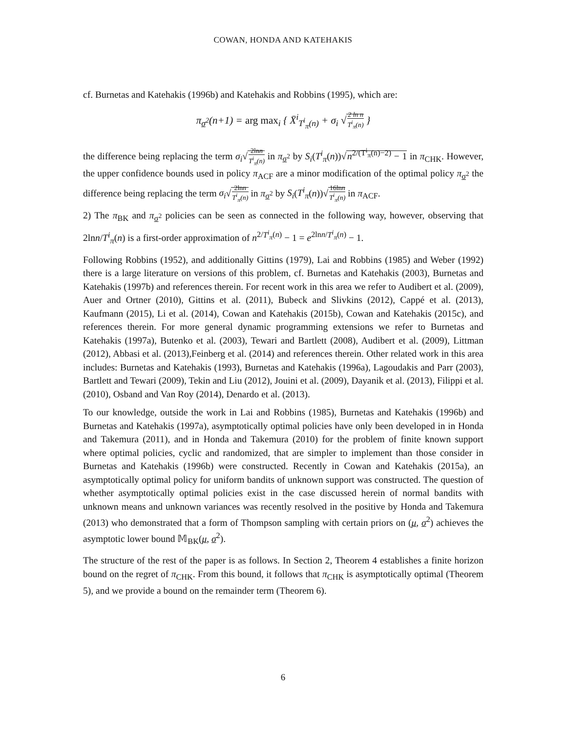COWAN, HONDA AND KATEHAKIS
cf. Burnetas and Katehakis (1996b) and Katehakis and Robbins (1995), which are:
π<sub>σ<sup>2</sup></sub>(n+1) = arg max<sub>i</sub> { X̄<sup>i</sup><sub>T<sup>i</sup><sub>π</sub>(n)</sub> + σ<sub>i</sub> √2 ln n T<sup>i</sup><sub>π</sub>(n) }
the difference being replacing the term σ<sub>i</sub>√2lnn T<sup>i</sup><sub>π</sub>(n) in π<sub>σ<sup>2</sup></sub> by S<sub>i</sub>(T<sup>i</sup><sub>π</sub>(n))√n<sup>2/(T<sup>i</sup><sub>π</sub>(n)−2)</sup> − 1 in π<sub>CHK</sub>. However, the upper confidence bounds used in policy π<sub>ACF</sub> are a minor modification of the optimal policy π<sub>σ<sup>2</sup></sub> the difference being replacing the term σ<sub>i</sub>√2lnn T<sup>i</sup><sub>π</sub>(n) in π<sub>σ<sup>2</sup></sub> by S<sub>i</sub>(T<sup>i</sup><sub>π</sub>(n))√16lnn T<sup>i</sup><sub>π</sub>(n) in π<sub>ACF</sub>.
2) The π<sub>BK</sub> and π<sub>σ<sup>2</sup></sub> policies can be seen as connected in the following way, however, observing that 2lnn/T<sup>i</sup><sub>π</sub>(n) is a first-order approximation of n<sup>2/T<sup>i</sup><sub>π</sub>(n)</sup> − 1 = e<sup>2lnn/T<sup>i</sup><sub>π</sub>(n)</sup> − 1.
Following Robbins (1952), and additionally Gittins (1979), Lai and Robbins (1985) and Weber (1992) there is a large literature on versions of this problem, cf. Burnetas and Katehakis (2003), Burnetas and Katehakis (1997b) and references therein. For recent work in this area we refer to Audibert et al. (2009), Auer and Ortner (2010), Gittins et al. (2011), Bubeck and Slivkins (2012), Cappé et al. (2013), Kaufmann (2015), Li et al. (2014), Cowan and Katehakis (2015b), Cowan and Katehakis (2015c), and references therein. For more general dynamic programming extensions we refer to Burnetas and Katehakis (1997a), Butenko et al. (2003), Tewari and Bartlett (2008), Audibert et al. (2009), Littman (2012), Abbasi et al. (2013),Feinberg et al. (2014) and references therein. Other related work in this area includes: Burnetas and Katehakis (1993), Burnetas and Katehakis (1996a), Lagoudakis and Parr (2003), Bartlett and Tewari (2009), Tekin and Liu (2012), Jouini et al. (2009), Dayanik et al. (2013), Filippi et al. (2010), Osband and Van Roy (2014), Denardo et al. (2013).
To our knowledge, outside the work in Lai and Robbins (1985), Burnetas and Katehakis (1996b) and Burnetas and Katehakis (1997a), asymptotically optimal policies have only been developed in in Honda and Takemura (2011), and in Honda and Takemura (2010) for the problem of finite known support where optimal policies, cyclic and randomized, that are simpler to implement than those consider in Burnetas and Katehakis (1996b) were constructed. Recently in Cowan and Katehakis (2015a), an asymptotically optimal policy for uniform bandits of unknown support was constructed. The question of whether asymptotically optimal policies exist in the case discussed herein of normal bandits with unknown means and unknown variances was recently resolved in the positive by Honda and Takemura (2013) who demonstrated that a form of Thompson sampling with certain priors on (μ, σ<sup>2</sup>) achieves the asymptotic lower bound 𝕄<sub>BK</sub>(μ, σ<sup>2</sup>).
The structure of the rest of the paper is as follows. In Section 2, Theorem 4 establishes a finite horizon bound on the regret of π<sub>CHK</sub>. From this bound, it follows that π<sub>CHK</sub> is asymptotically optimal (Theorem 5), and we provide a bound on the remainder term (Theorem 6).
6